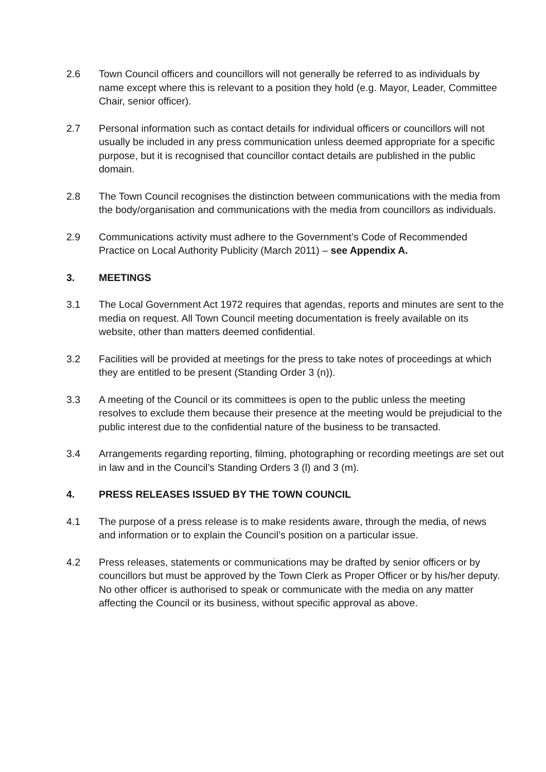2.6 Town Council officers and councillors will not generally be referred to as individuals by name except where this is relevant to a position they hold (e.g. Mayor, Leader, Committee Chair, senior officer).
2.7 Personal information such as contact details for individual officers or councillors will not usually be included in any press communication unless deemed appropriate for a specific purpose, but it is recognised that councillor contact details are published in the public domain.
2.8 The Town Council recognises the distinction between communications with the media from the body/organisation and communications with the media from councillors as individuals.
2.9 Communications activity must adhere to the Government’s Code of Recommended Practice on Local Authority Publicity (March 2011) – see Appendix A.
3. MEETINGS
3.1 The Local Government Act 1972 requires that agendas, reports and minutes are sent to the media on request. All Town Council meeting documentation is freely available on its website, other than matters deemed confidential.
3.2 Facilities will be provided at meetings for the press to take notes of proceedings at which they are entitled to be present (Standing Order 3 (n)).
3.3 A meeting of the Council or its committees is open to the public unless the meeting resolves to exclude them because their presence at the meeting would be prejudicial to the public interest due to the confidential nature of the business to be transacted.
3.4 Arrangements regarding reporting, filming, photographing or recording meetings are set out in law and in the Council’s Standing Orders 3 (l) and 3 (m).
4. PRESS RELEASES ISSUED BY THE TOWN COUNCIL
4.1 The purpose of a press release is to make residents aware, through the media, of news and information or to explain the Council’s position on a particular issue.
4.2 Press releases, statements or communications may be drafted by senior officers or by councillors but must be approved by the Town Clerk as Proper Officer or by his/her deputy. No other officer is authorised to speak or communicate with the media on any matter affecting the Council or its business, without specific approval as above.